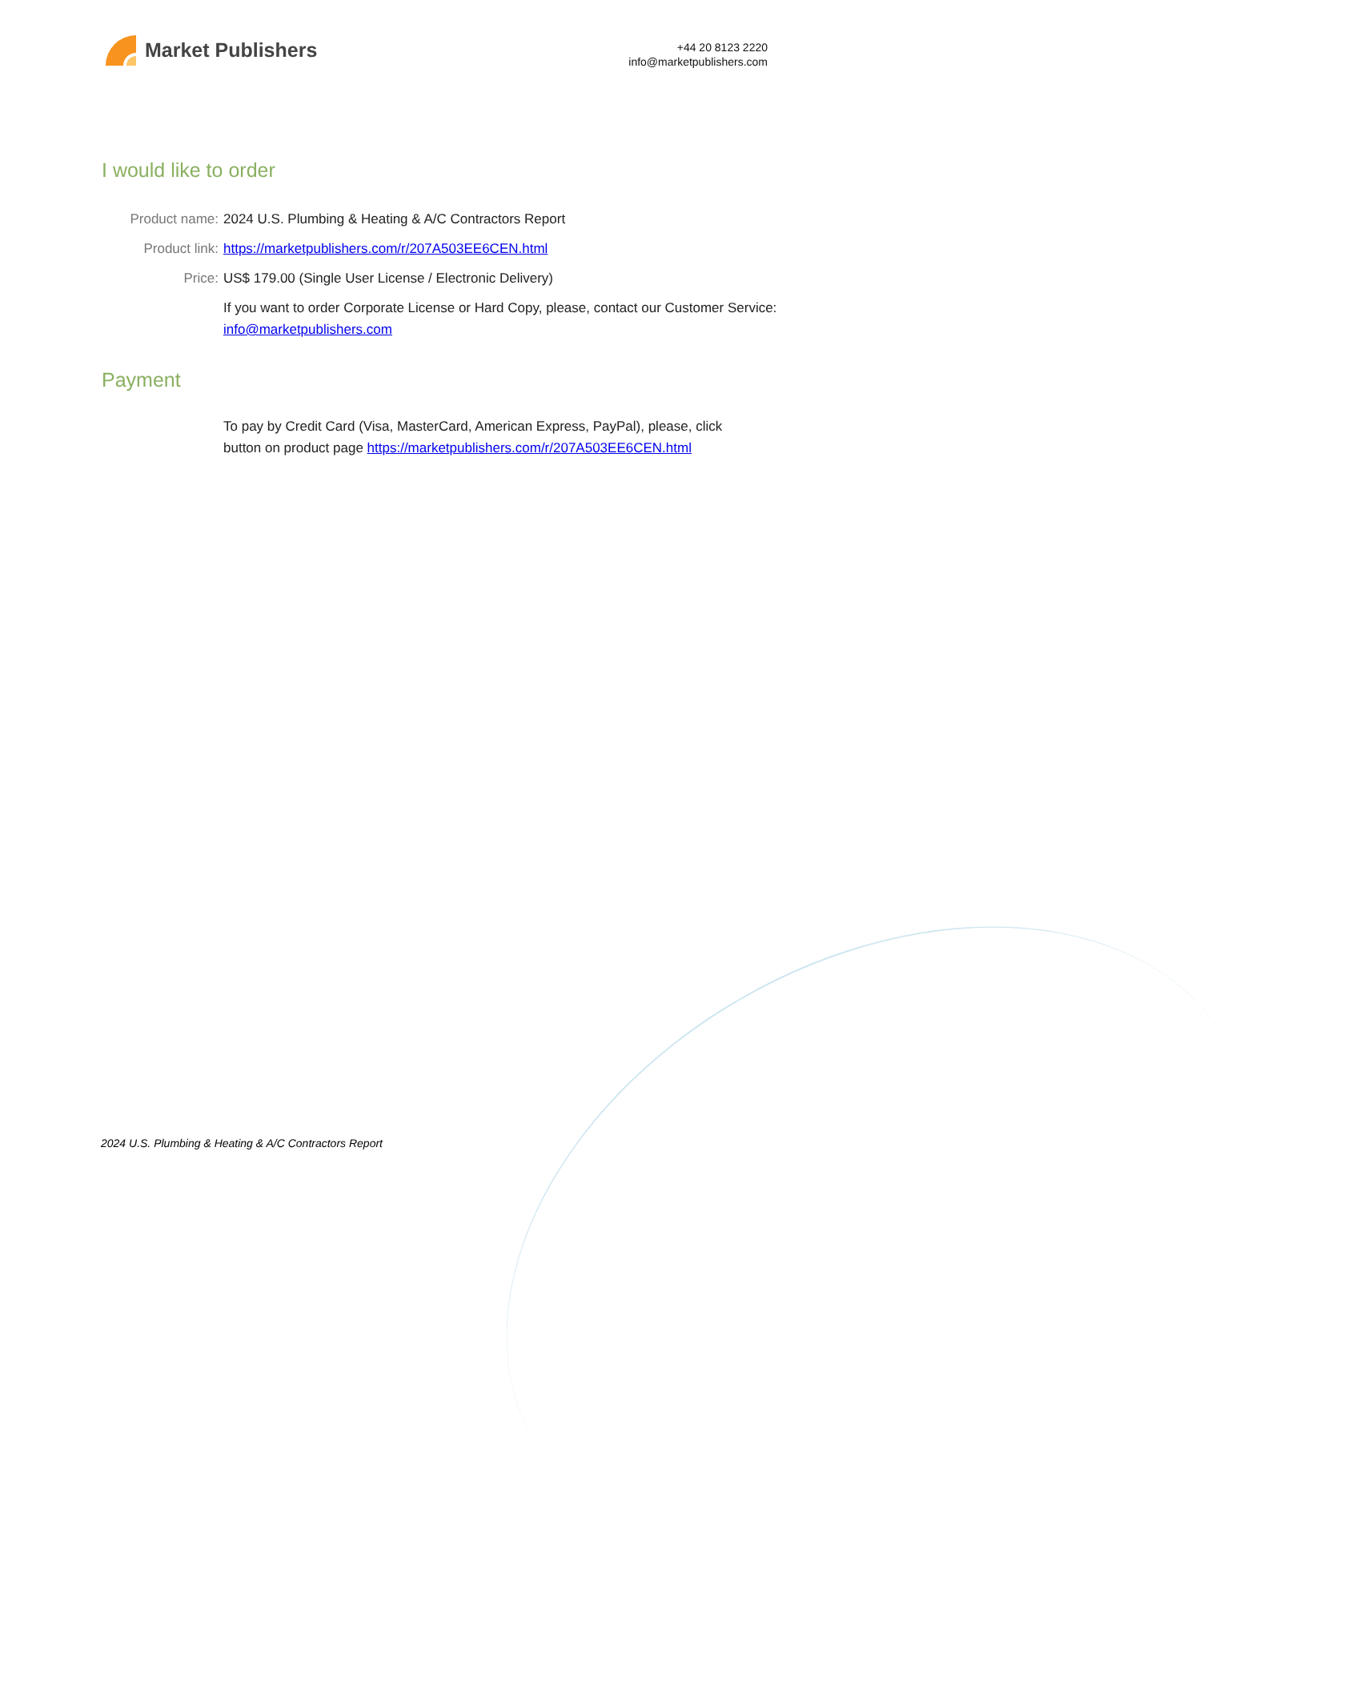Market Publishers
+44 20 8123 2220
info@marketpublishers.com
I would like to order
| Product name: | 2024 U.S. Plumbing & Heating & A/C Contractors Report |
| Product link: | https://marketpublishers.com/r/207A503EE6CEN.html |
| Price: | US$ 179.00 (Single User License / Electronic Delivery) |
| | If you want to order Corporate License or Hard Copy, please, contact our Customer Service: info@marketpublishers.com |
Payment
To pay by Credit Card (Visa, MasterCard, American Express, PayPal), please, click button on product page https://marketpublishers.com/r/207A503EE6CEN.html
2024 U.S. Plumbing & Heating & A/C Contractors Report